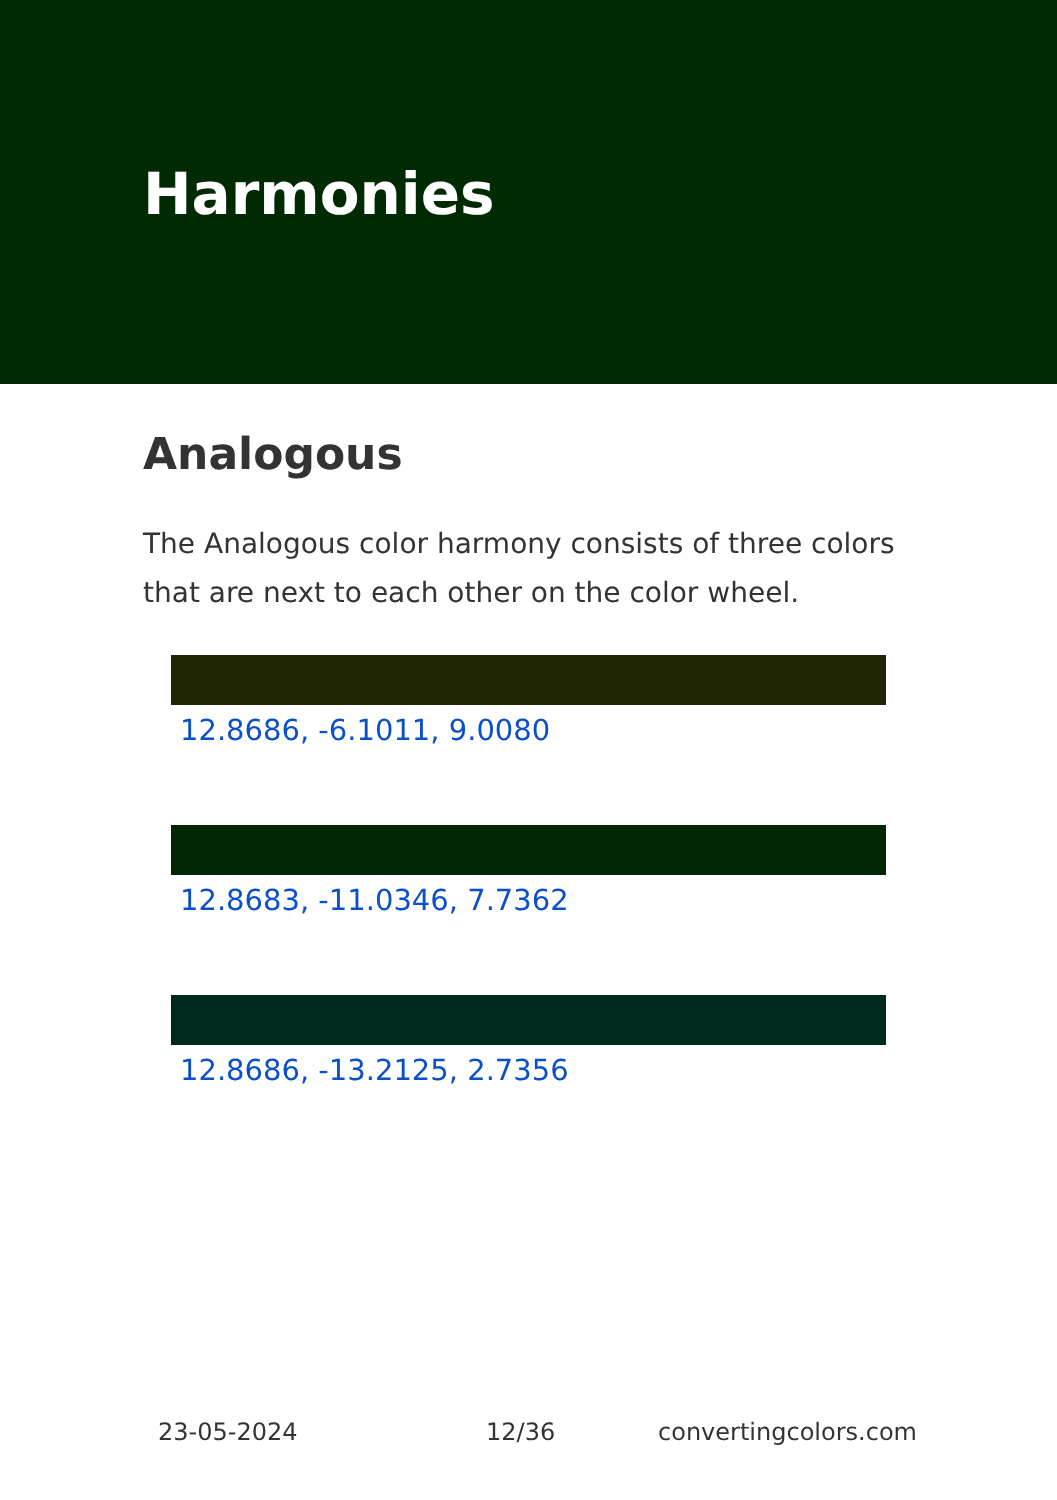Harmonies
Analogous
The Analogous color harmony consists of three colors that are next to each other on the color wheel.
12.8686, -6.1011, 9.0080
12.8683, -11.0346, 7.7362
12.8686, -13.2125, 2.7356
23-05-2024 12/36 convertingcolors.com